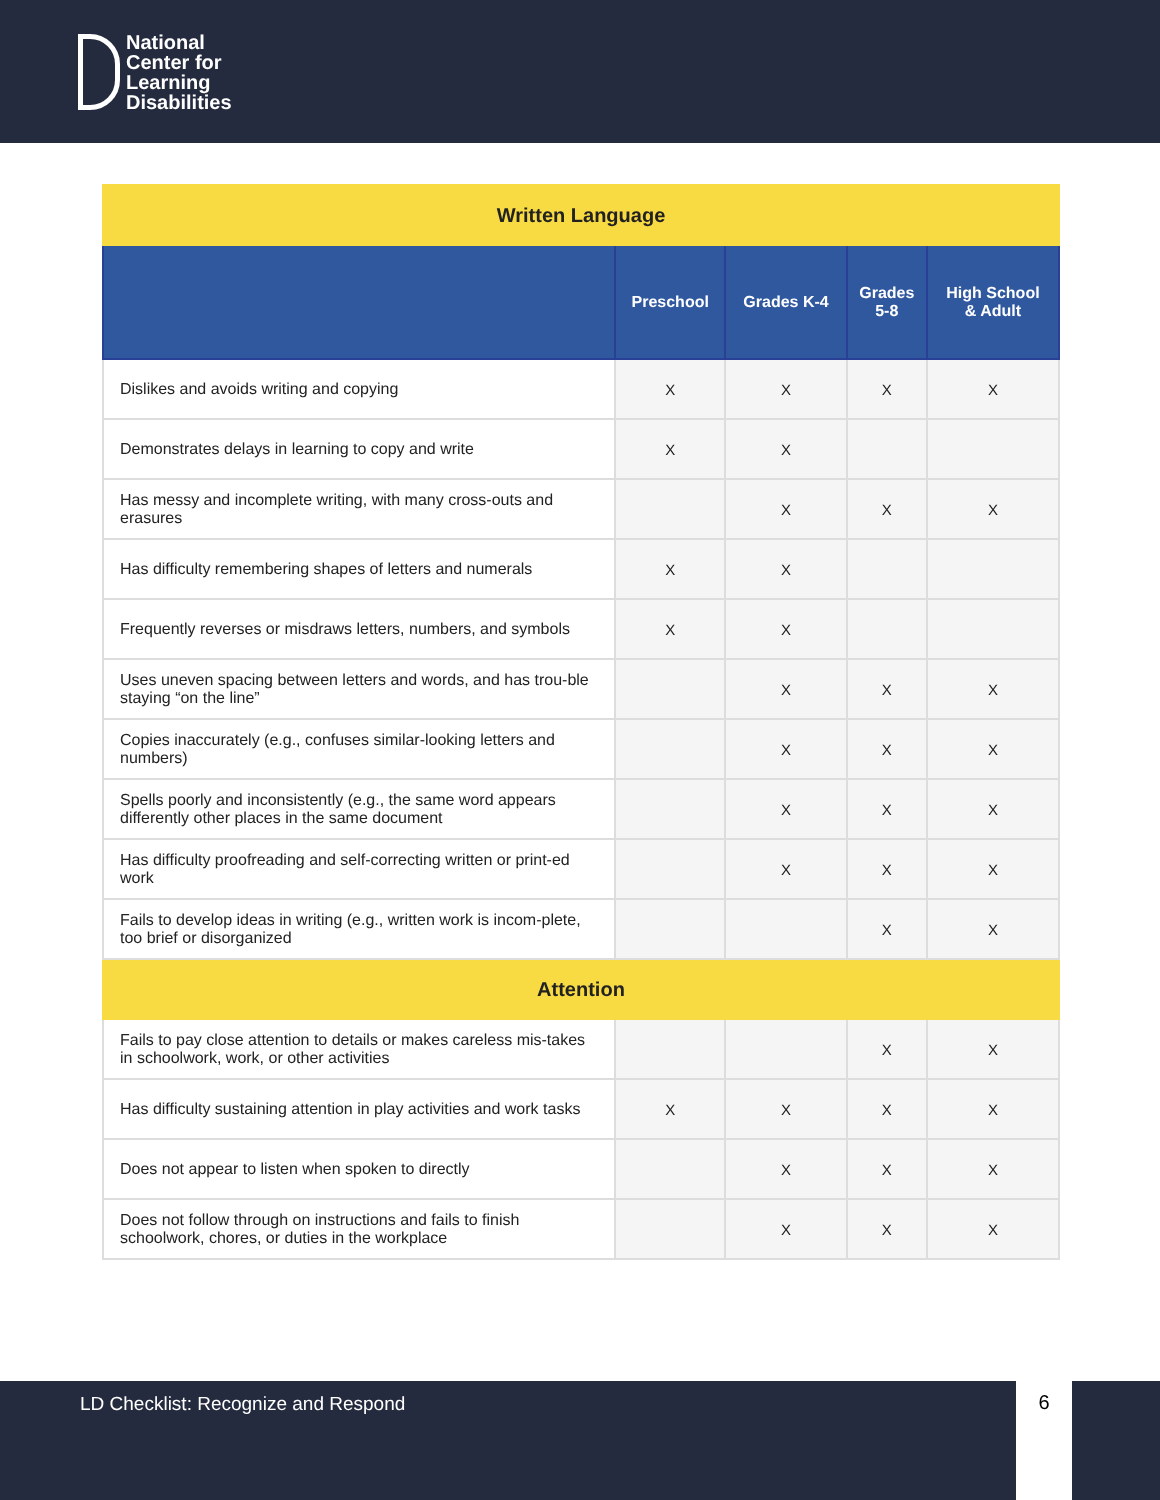National
Center for
Learning
Disabilities
| Written Language | | | | |
| | Preschool | Grades K-4 | Grades 5-8 | High School & Adult |
| Dislikes and avoids writing and copying | X | X | X | X |
| Demonstrates delays in learning to copy and write | X | X | | |
| Has messy and incomplete writing, with many cross-outs and erasures | | X | X | X |
| Has difficulty remembering shapes of letters and numerals | X | X | | |
| Frequently reverses or misdraws letters, numbers, and symbols | X | X | | |
| Uses uneven spacing between letters and words, and has trou-ble staying “on the line” | | X | X | X |
| Copies inaccurately (e.g., confuses similar-looking letters and numbers) | | X | X | X |
| Spells poorly and inconsistently (e.g., the same word appears differently other places in the same document | | X | X | X |
| Has difficulty proofreading and self-correcting written or print-ed work | | X | X | X |
| Fails to develop ideas in writing (e.g., written work is incom-plete, too brief or disorganized | | | X | X |
| Attention | | | | |
| Fails to pay close attention to details or makes careless mis-takes in schoolwork, work, or other activities | | | X | X |
| Has difficulty sustaining attention in play activities and work tasks | X | X | X | X |
| Does not appear to listen when spoken to directly | | X | X | X |
| Does not follow through on instructions and fails to finish schoolwork, chores, or duties in the workplace | | X | X | X |
LD Checklist: Recognize and Respond 6